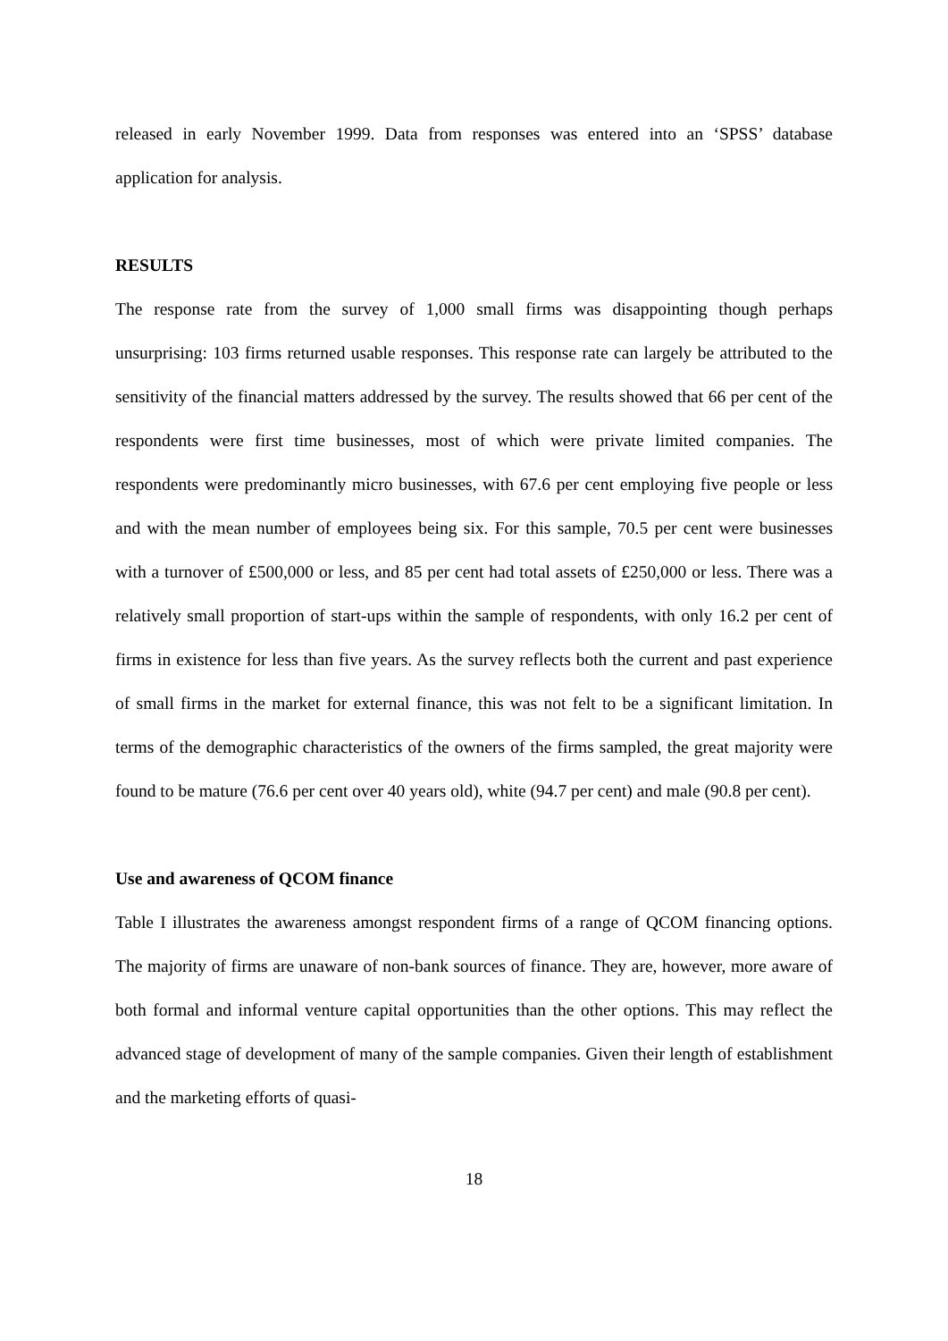released in early November 1999. Data from responses was entered into an ‘SPSS’ database application for analysis.
RESULTS
The response rate from the survey of 1,000 small firms was disappointing though perhaps unsurprising: 103 firms returned usable responses. This response rate can largely be attributed to the sensitivity of the financial matters addressed by the survey. The results showed that 66 per cent of the respondents were first time businesses, most of which were private limited companies. The respondents were predominantly micro businesses, with 67.6 per cent employing five people or less and with the mean number of employees being six. For this sample, 70.5 per cent were businesses with a turnover of £500,000 or less, and 85 per cent had total assets of £250,000 or less. There was a relatively small proportion of start-ups within the sample of respondents, with only 16.2 per cent of firms in existence for less than five years. As the survey reflects both the current and past experience of small firms in the market for external finance, this was not felt to be a significant limitation. In terms of the demographic characteristics of the owners of the firms sampled, the great majority were found to be mature (76.6 per cent over 40 years old), white (94.7 per cent) and male (90.8 per cent).
Use and awareness of QCOM finance
Table I illustrates the awareness amongst respondent firms of a range of QCOM financing options. The majority of firms are unaware of non-bank sources of finance. They are, however, more aware of both formal and informal venture capital opportunities than the other options. This may reflect the advanced stage of development of many of the sample companies. Given their length of establishment and the marketing efforts of quasi-
18